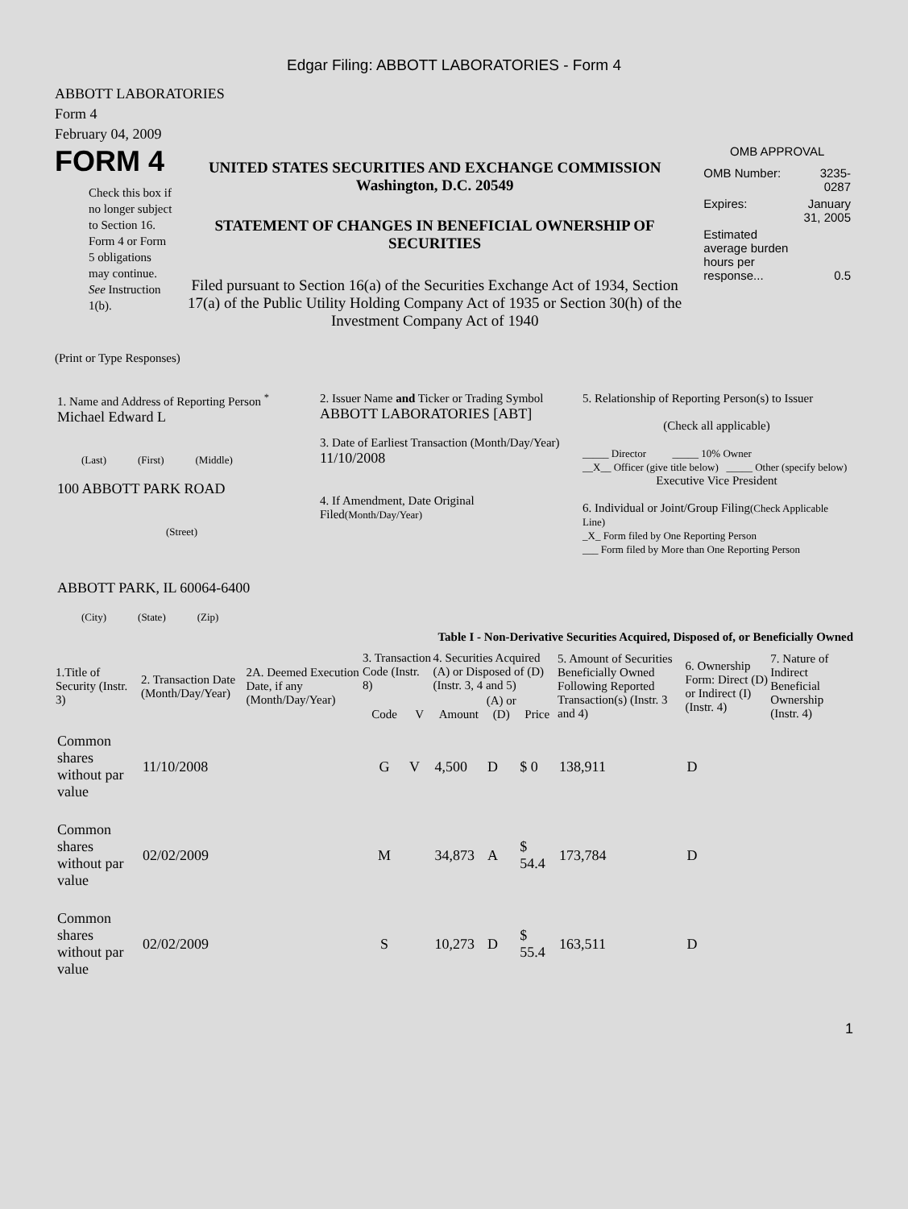Edgar Filing: ABBOTT LABORATORIES - Form 4
ABBOTT LABORATORIES
Form 4
February 04, 2009
FORM 4
Check this box if no longer subject to Section 16. Form 4 or Form 5 obligations may continue. See Instruction 1(b).
UNITED STATES SECURITIES AND EXCHANGE COMMISSION
Washington, D.C. 20549
STATEMENT OF CHANGES IN BENEFICIAL OWNERSHIP OF SECURITIES
Filed pursuant to Section 16(a) of the Securities Exchange Act of 1934, Section 17(a) of the Public Utility Holding Company Act of 1935 or Section 30(h) of the Investment Company Act of 1940
OMB APPROVAL
| OMB Number: | 3235-0287 |
| Expires: | January 31, 2005 |
| Estimated average burden hours per response... | 0.5 |
(Print or Type Responses)
| 1. Name and Address of Reporting Person <sup>*</sup> Michael Edward L (Last) (First) (Middle) 100 ABBOTT PARK ROAD (Street) ABBOTT PARK, IL 60064-6400 (City) (State) (Zip) | 2. Issuer Name and Ticker or Trading Symbol ABBOTT LABORATORIES [ABT] 3. Date of Earliest Transaction (Month/Day/Year) 11/10/2008 4. If Amendment, Date Original Filed (Month/Day/Year) | 5. Relationship of Reporting Person(s) to Issuer (Check all applicable) _____ Director _____ 10% Owner __X__ Officer (give title below) _____ Other (specify below) Executive Vice President 6. Individual or Joint/Group Filing (Check Applicable Line) _X_ Form filed by One Reporting Person ___ Form filed by More than One Reporting Person |
Table I - Non-Derivative Securities Acquired, Disposed of, or Beneficially Owned
| 1.Title of Security (Instr. 3) | 2. Transaction Date (Month/Day/Year) | 2A. Deemed Execution Date, if any (Month/Day/Year) | 3. Transaction Code (Instr. 8) | | 4. Securities Acquired (A) or Disposed of (D) (Instr. 3, 4 and 5) | | | 5. Amount of Securities Beneficially Owned Following Reported Transaction(s) (Instr. 3 and 4) | 6. Ownership Form: Direct (D) or Indirect (I) (Instr. 4) | 7. Nature of Indirect Beneficial Ownership (Instr. 4) |
| --- | --- | --- | --- | --- | --- | --- | --- | --- | --- | --- |
| | | | Code | V | Amount | (A) or (D) | Price | | | |
| Common shares without par value | 11/10/2008 | | G | V | 4,500 | D | $ 0 | 138,911 | D | |
| Common shares without par value | 02/02/2009 | | M | | 34,873 | A | $ 54.4 | 173,784 | D | |
| Common shares without par value | 02/02/2009 | | S | | 10,273 | D | $ 55.4 | 163,511 | D | |
1